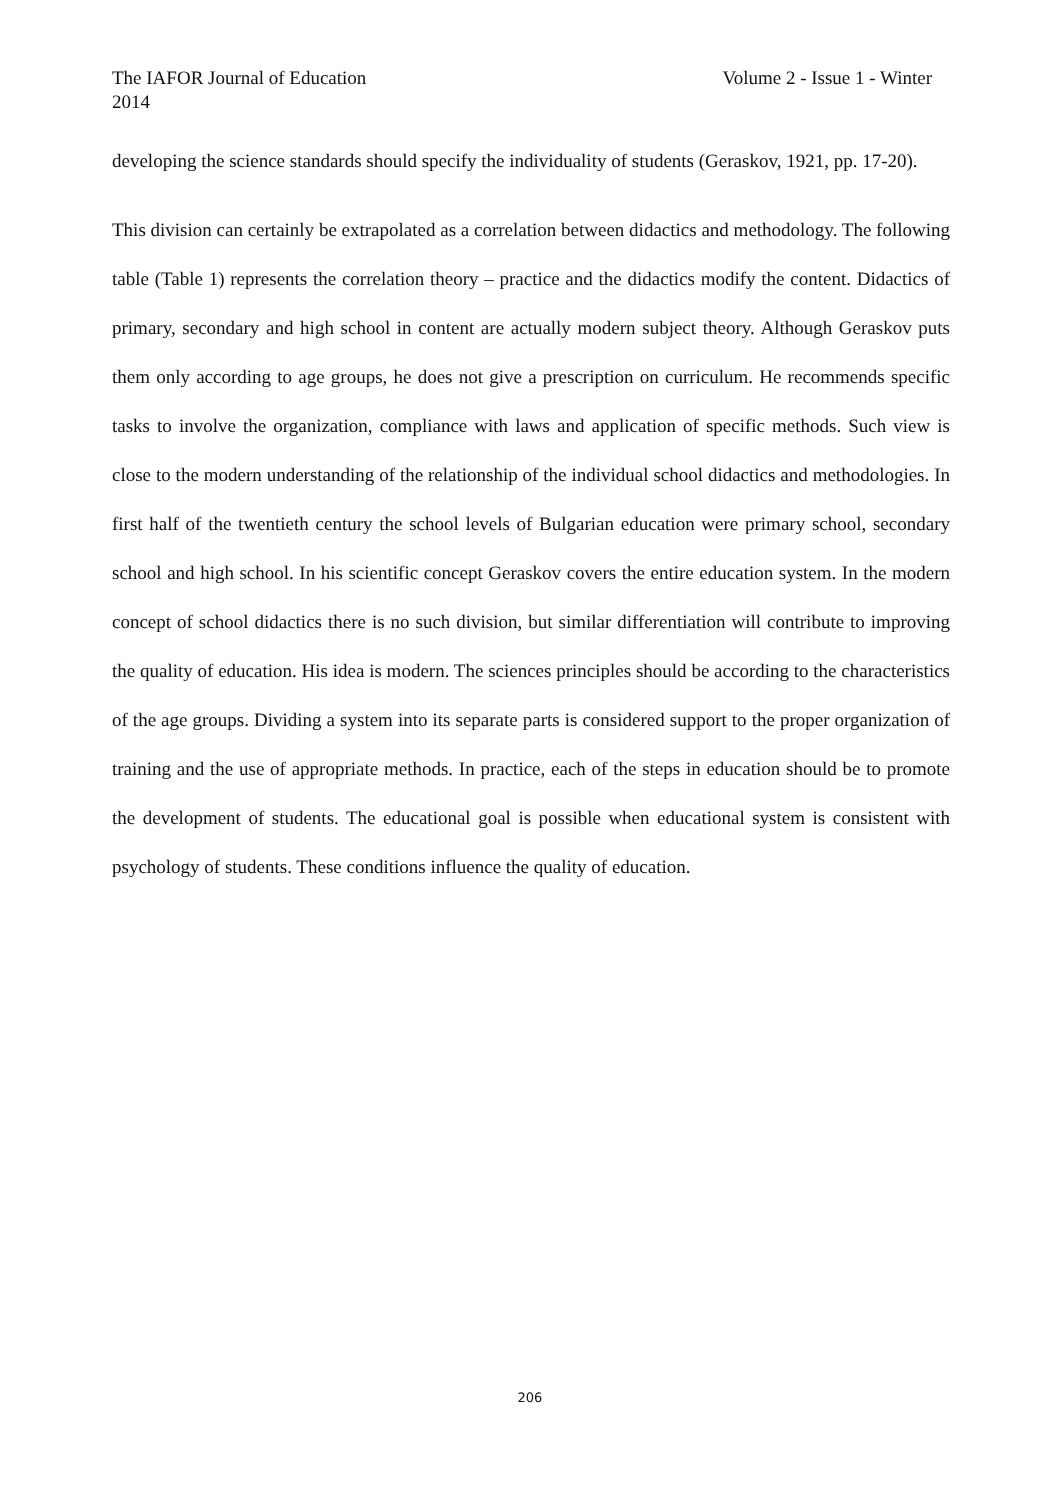Volume 2 - Issue 1 - Winter The IAFOR Journal of Education
2014
developing the science standards should specify the individuality of students (Geraskov, 1921, pp. 17-20).
This division can certainly be extrapolated as a correlation between didactics and methodology. The following table (Table 1) represents the correlation theory – practice and the didactics modify the content. Didactics of primary, secondary and high school in content are actually modern subject theory. Although Geraskov puts them only according to age groups, he does not give a prescription on curriculum. He recommends specific tasks to involve the organization, compliance with laws and application of specific methods. Such view is close to the modern understanding of the relationship of the individual school didactics and methodologies. In first half of the twentieth century the school levels of Bulgarian education were primary school, secondary school and high school. In his scientific concept Geraskov covers the entire education system. In the modern concept of school didactics there is no such division, but similar differentiation will contribute to improving the quality of education. His idea is modern. The sciences principles should be according to the characteristics of the age groups. Dividing a system into its separate parts is considered support to the proper organization of training and the use of appropriate methods. In practice, each of the steps in education should be to promote the development of students. The educational goal is possible when educational system is consistent with psychology of students. These conditions influence the quality of education.
206